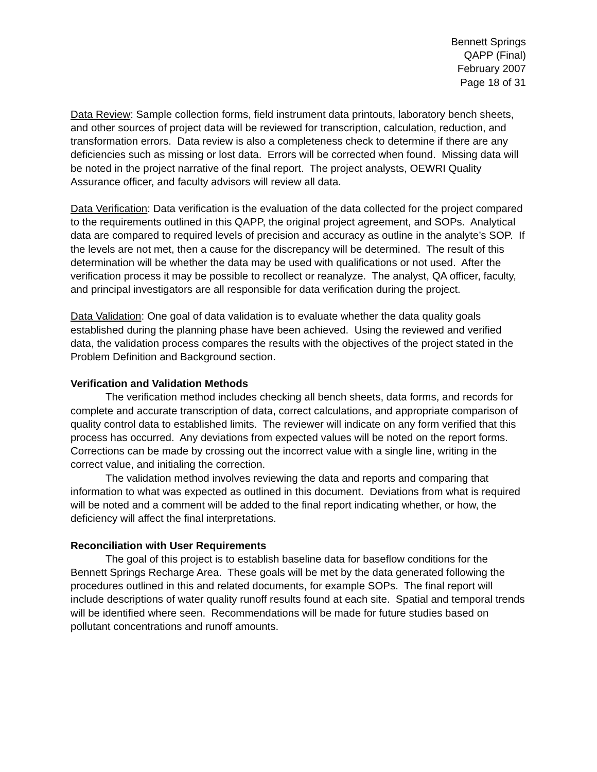Bennett Springs
QAPP (Final)
February 2007
Page 18 of 31
Data Review: Sample collection forms, field instrument data printouts, laboratory bench sheets, and other sources of project data will be reviewed for transcription, calculation, reduction, and transformation errors. Data review is also a completeness check to determine if there are any deficiencies such as missing or lost data. Errors will be corrected when found. Missing data will be noted in the project narrative of the final report. The project analysts, OEWRI Quality Assurance officer, and faculty advisors will review all data.
Data Verification: Data verification is the evaluation of the data collected for the project compared to the requirements outlined in this QAPP, the original project agreement, and SOPs. Analytical data are compared to required levels of precision and accuracy as outline in the analyte’s SOP. If the levels are not met, then a cause for the discrepancy will be determined. The result of this determination will be whether the data may be used with qualifications or not used. After the verification process it may be possible to recollect or reanalyze. The analyst, QA officer, faculty, and principal investigators are all responsible for data verification during the project.
Data Validation: One goal of data validation is to evaluate whether the data quality goals established during the planning phase have been achieved. Using the reviewed and verified data, the validation process compares the results with the objectives of the project stated in the Problem Definition and Background section.
Verification and Validation Methods
The verification method includes checking all bench sheets, data forms, and records for complete and accurate transcription of data, correct calculations, and appropriate comparison of quality control data to established limits. The reviewer will indicate on any form verified that this process has occurred. Any deviations from expected values will be noted on the report forms. Corrections can be made by crossing out the incorrect value with a single line, writing in the correct value, and initialing the correction.
The validation method involves reviewing the data and reports and comparing that information to what was expected as outlined in this document. Deviations from what is required will be noted and a comment will be added to the final report indicating whether, or how, the deficiency will affect the final interpretations.
Reconciliation with User Requirements
The goal of this project is to establish baseline data for baseflow conditions for the Bennett Springs Recharge Area. These goals will be met by the data generated following the procedures outlined in this and related documents, for example SOPs. The final report will include descriptions of water quality runoff results found at each site. Spatial and temporal trends will be identified where seen. Recommendations will be made for future studies based on pollutant concentrations and runoff amounts.